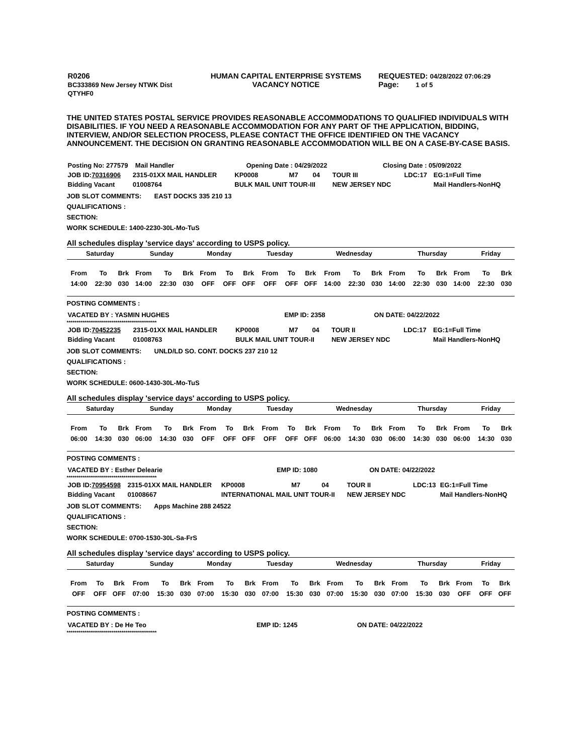| R0206 BC333869 New Jersey NTWK Dist QTYHF0 | HUMAN CAPITAL ENTERPRISE SYSTEMS VACANCY NOTICE | REQUESTED: 04/28/2022 07:06:29 Page: 1 of 5 |
THE UNITED STATES POSTAL SERVICE PROVIDES REASONABLE ACCOMMODATIONS TO QUALIFIED INDIVIDUALS WITH DISABILITIES. IF YOU NEED A REASONABLE ACCOMMODATION FOR ANY PART OF THE APPLICATION, BIDDING, INTERVIEW, AND/OR SELECTION PROCESS, PLEASE CONTACT THE OFFICE IDENTIFIED ON THE VACANCY ANNOUNCEMENT. THE DECISION ON GRANTING REASONABLE ACCOMMODATION WILL BE ON A CASE-BY-CASE BASIS.
| Posting No: 277579 Mail Handler | Opening Date : 04/29/2022 | Closing Date : 05/09/2022 |
| JOB ID: 70316906 | 2315-01XX MAIL HANDLER | KP0008 | M7 | 04 | TOUR III | LDC:17 | EG:1=Full Time |
| Bidding Vacant | 01008764 | BULK MAIL UNIT TOUR-III | | | NEW JERSEY NDC | | Mail Handlers-NonHQ |
JOB SLOT COMMENTS: EAST DOCKS 335 210 13
QUALIFICATIONS :
SECTION:
WORK SCHEDULE: 1400-2230-30L-Mo-TuS
All schedules display 'service days' according to USPS policy.
| Saturday | Sunday | Monday | Tuesday | Wednesday | Thursday | Friday |
| From | To | Brk | From | To | Brk | From | To | Brk | From | To | Brk | From | To | Brk | From | To | Brk | From | To | Brk |
| 14:00 | 22:30 | 030 | 14:00 | 22:30 | 030 | OFF | OFF | OFF | OFF | OFF | OFF | 14:00 | 22:30 | 030 | 14:00 | 22:30 | 030 | 14:00 | 22:30 | 030 |
POSTING COMMENTS :
| VACATED BY : YASMIN HUGHES | EMP ID: 2358 | ON DATE: 04/22/2022 |
**********************************************
| JOB ID: 70452235 | 2315-01XX MAIL HANDLER | KP0008 | M7 | 04 | TOUR II | LDC:17 | EG:1=Full Time |
| Bidding Vacant | 01008763 | BULK MAIL UNIT TOUR-II | | | NEW JERSEY NDC | | Mail Handlers-NonHQ |
JOB SLOT COMMENTS: UNLD/LD SO. CONT. DOCKS 237 210 12
QUALIFICATIONS :
SECTION:
WORK SCHEDULE: 0600-1430-30L-Mo-TuS
All schedules display 'service days' according to USPS policy.
| Saturday | Sunday | Monday | Tuesday | Wednesday | Thursday | Friday |
| From | To | Brk | From | To | Brk | From | To | Brk | From | To | Brk | From | To | Brk | From | To | Brk | From | To | Brk |
| 06:00 | 14:30 | 030 | 06:00 | 14:30 | 030 | OFF | OFF | OFF | OFF | OFF | OFF | 06:00 | 14:30 | 030 | 06:00 | 14:30 | 030 | 06:00 | 14:30 | 030 |
POSTING COMMENTS :
| VACATED BY : Esther Delearie | EMP ID: 1080 | ON DATE: 04/22/2022 |
**********************************************
| JOB ID: 70954598 | 2315-01XX MAIL HANDLER | KP0008 | M7 | 04 | TOUR II | LDC:13 | EG:1=Full Time |
| Bidding Vacant | 01008667 | INTERNATIONAL MAIL UNIT TOUR-II | | | NEW JERSEY NDC | | Mail Handlers-NonHQ |
JOB SLOT COMMENTS: Apps Machine 288 24522
QUALIFICATIONS :
SECTION:
WORK SCHEDULE: 0700-1530-30L-Sa-FrS
All schedules display 'service days' according to USPS policy.
| Saturday | Sunday | Monday | Tuesday | Wednesday | Thursday | Friday |
| From | To | Brk | From | To | Brk | From | To | Brk | From | To | Brk | From | To | Brk | From | To | Brk | From | To | Brk |
| OFF | OFF | OFF | 07:00 | 15:30 | 030 | 07:00 | 15:30 | 030 | 07:00 | 15:30 | 030 | 07:00 | 15:30 | 030 | 07:00 | 15:30 | 030 | OFF | OFF | OFF |
POSTING COMMENTS :
| VACATED BY : De He Teo | EMP ID: 1245 | ON DATE: 04/22/2022 |
**********************************************